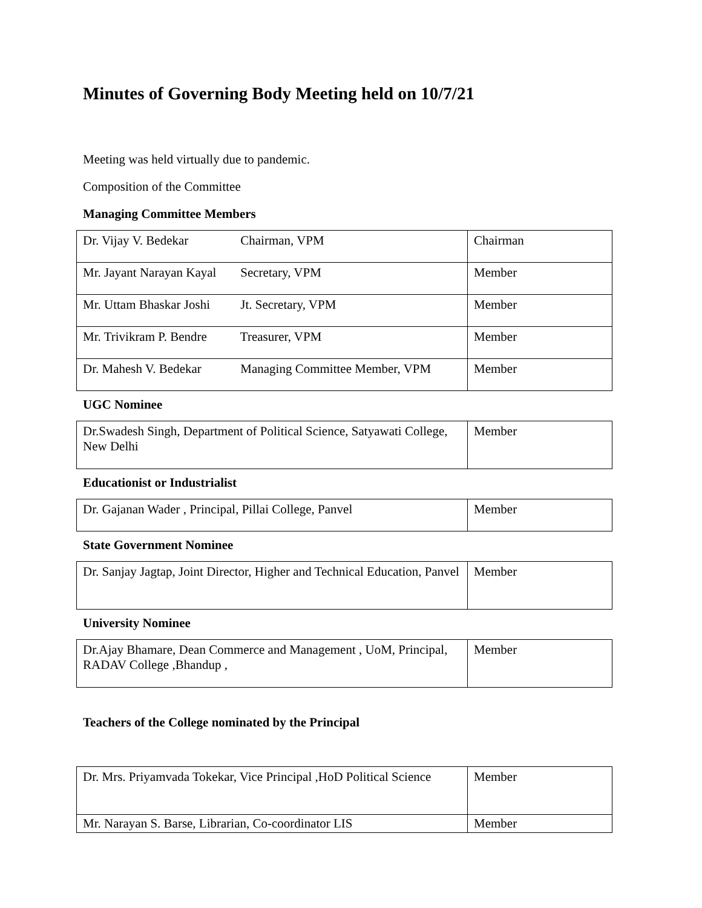Minutes of Governing Body Meeting held on 10/7/21
Meeting was held virtually due to pandemic.
Composition of the Committee
Managing Committee Members
| Dr. Vijay V. Bedekar Chairman, VPM | Chairman |
| Mr. Jayant Narayan Kayal Secretary, VPM | Member |
| Mr. Uttam Bhaskar Joshi Jt. Secretary, VPM | Member |
| Mr. Trivikram P. Bendre Treasurer, VPM | Member |
| Dr. Mahesh V. Bedekar Managing Committee Member, VPM | Member |
UGC Nominee
| Dr.Swadesh Singh, Department of Political Science, Satyawati College, New Delhi | Member |
Educationist or Industrialist
| Dr. Gajanan Wader , Principal, Pillai College, Panvel | Member |
State Government Nominee
| Dr. Sanjay Jagtap, Joint Director, Higher and Technical Education, Panvel | Member |
University Nominee
| Dr.Ajay Bhamare, Dean Commerce and Management , UoM, Principal, RADAV College ,Bhandup , | Member |
Teachers of the College nominated by the Principal
| Dr. Mrs. Priyamvada Tokekar, Vice Principal ,HoD Political Science | Member |
| Mr. Narayan S. Barse, Librarian, Co-coordinator LIS | Member |